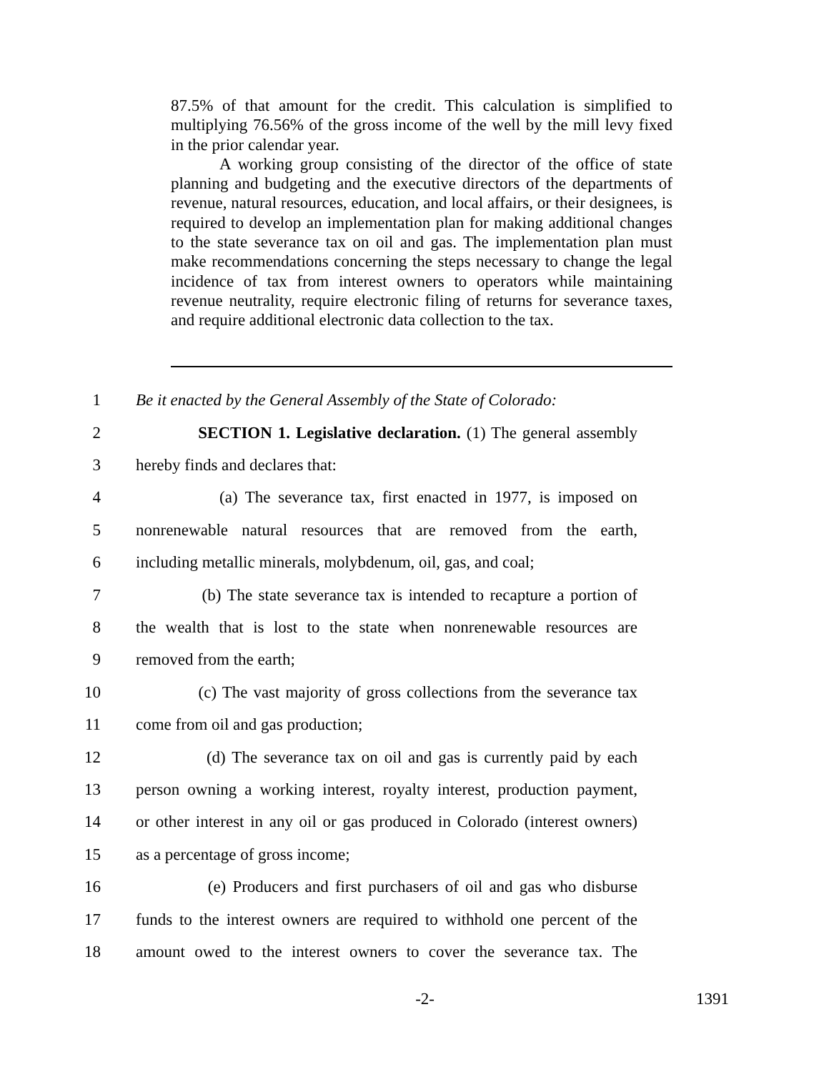87.5% of that amount for the credit. This calculation is simplified to multiplying 76.56% of the gross income of the well by the mill levy fixed in the prior calendar year.
A working group consisting of the director of the office of state planning and budgeting and the executive directors of the departments of revenue, natural resources, education, and local affairs, or their designees, is required to develop an implementation plan for making additional changes to the state severance tax on oil and gas. The implementation plan must make recommendations concerning the steps necessary to change the legal incidence of tax from interest owners to operators while maintaining revenue neutrality, require electronic filing of returns for severance taxes, and require additional electronic data collection to the tax.
1 Be it enacted by the General Assembly of the State of Colorado:
2 SECTION 1. Legislative declaration. (1) The general assembly
3 hereby finds and declares that:
4 (a) The severance tax, first enacted in 1977, is imposed on
5 nonrenewable natural resources that are removed from the earth,
6 including metallic minerals, molybdenum, oil, gas, and coal;
7 (b) The state severance tax is intended to recapture a portion of
8 the wealth that is lost to the state when nonrenewable resources are
9 removed from the earth;
10 (c) The vast majority of gross collections from the severance tax
11 come from oil and gas production;
12 (d) The severance tax on oil and gas is currently paid by each
13 person owning a working interest, royalty interest, production payment,
14 or other interest in any oil or gas produced in Colorado (interest owners)
15 as a percentage of gross income;
16 (e) Producers and first purchasers of oil and gas who disburse
17 funds to the interest owners are required to withhold one percent of the
18 amount owed to the interest owners to cover the severance tax. The
-2- 1391